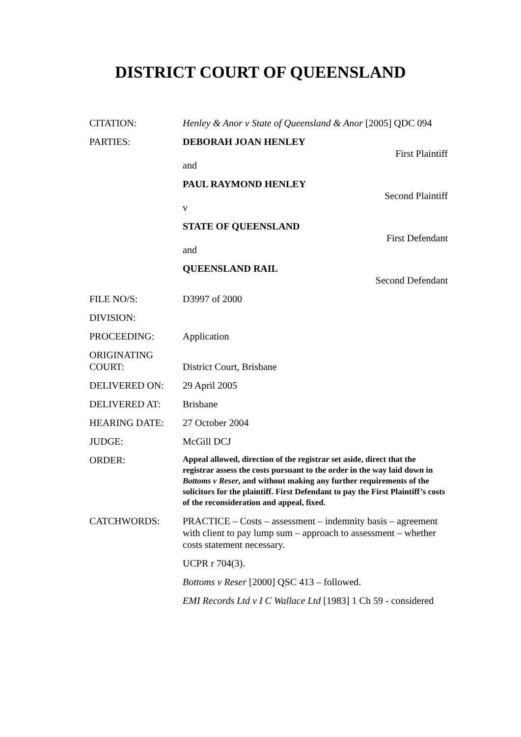DISTRICT COURT OF QUEENSLAND
| CITATION: | Henley & Anor v State of Queensland & Anor [2005] QDC 094 |
| PARTIES: | DEBORAH JOAN HENLEY First Plaintiff and PAUL RAYMOND HENLEY Second Plaintiff v STATE OF QUEENSLAND First Defendant and QUEENSLAND RAIL Second Defendant |
| FILE NO/S: | D3997 of 2000 |
| DIVISION: | |
| PROCEEDING: | Application |
| ORIGINATING COURT: | District Court, Brisbane |
| DELIVERED ON: | 29 April 2005 |
| DELIVERED AT: | Brisbane |
| HEARING DATE: | 27 October 2004 |
| JUDGE: | McGill DCJ |
| ORDER: | Appeal allowed, direction of the registrar set aside, direct that the registrar assess the costs pursuant to the order in the way laid down in Bottoms v Reser , and without making any further requirements of the solicitors for the plaintiff. First Defendant to pay the First Plaintiff’s costs of the reconsideration and appeal, fixed. |
| CATCHWORDS: | PRACTICE – Costs – assessment – indemnity basis – agreement with client to pay lump sum – approach to assessment – whether costs statement necessary. UCPR r 704(3). Bottoms v Reser [2000] QSC 413 – followed. EMI Records Ltd v I C Wallace Ltd [1983] 1 Ch 59 - considered |